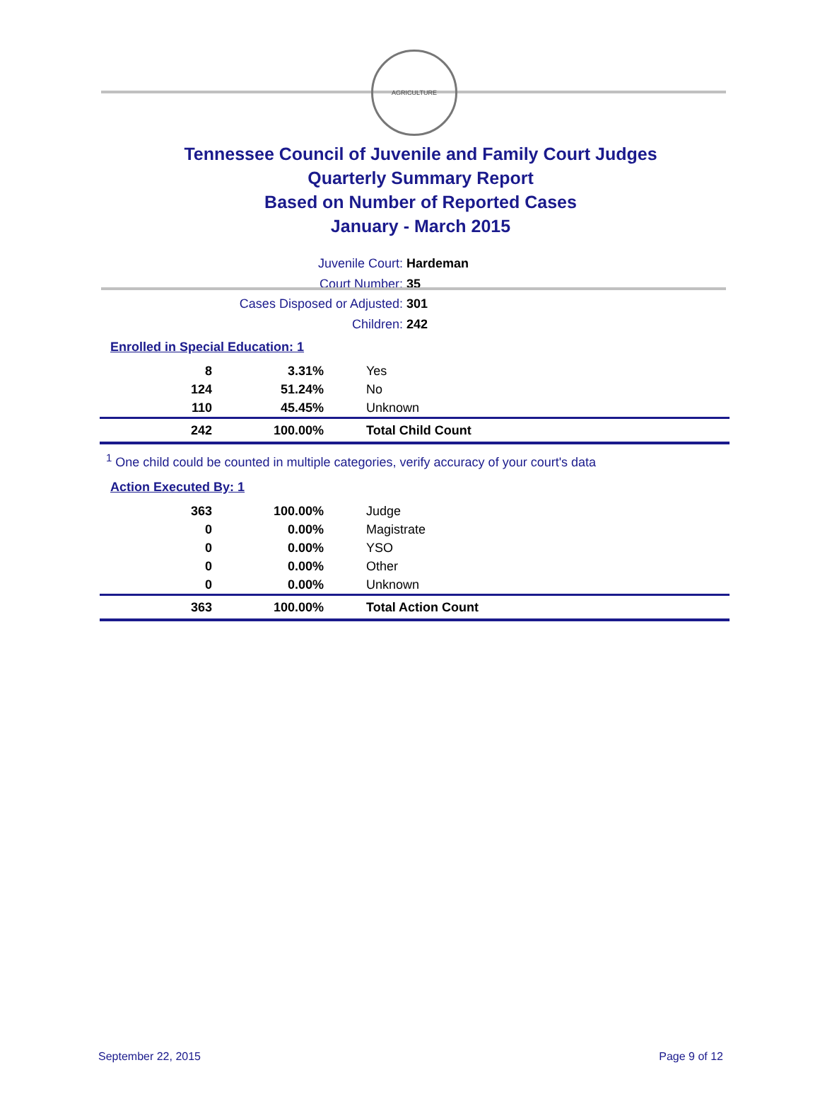AGRICULTURE
Tennessee Council of Juvenile and Family Court Judges
Quarterly Summary Report
Based on Number of Reported Cases
January - March 2015
Juvenile Court: Hardeman
Court Number: 35
Cases Disposed or Adjusted: 301
Children: 242
Enrolled in Special Education: 1
| 8 | 3.31% | Yes |
| 124 | 51.24% | No |
| 110 | 45.45% | Unknown |
| 242 | 100.00% | Total Child Count |
<sup>1</sup> One child could be counted in multiple categories, verify accuracy of your court's data
Action Executed By: 1
| 363 | 100.00% | Judge |
| 0 | 0.00% | Magistrate |
| 0 | 0.00% | YSO |
| 0 | 0.00% | Other |
| 0 | 0.00% | Unknown |
| 363 | 100.00% | Total Action Count |
September 22, 2015 Page 9 of 12